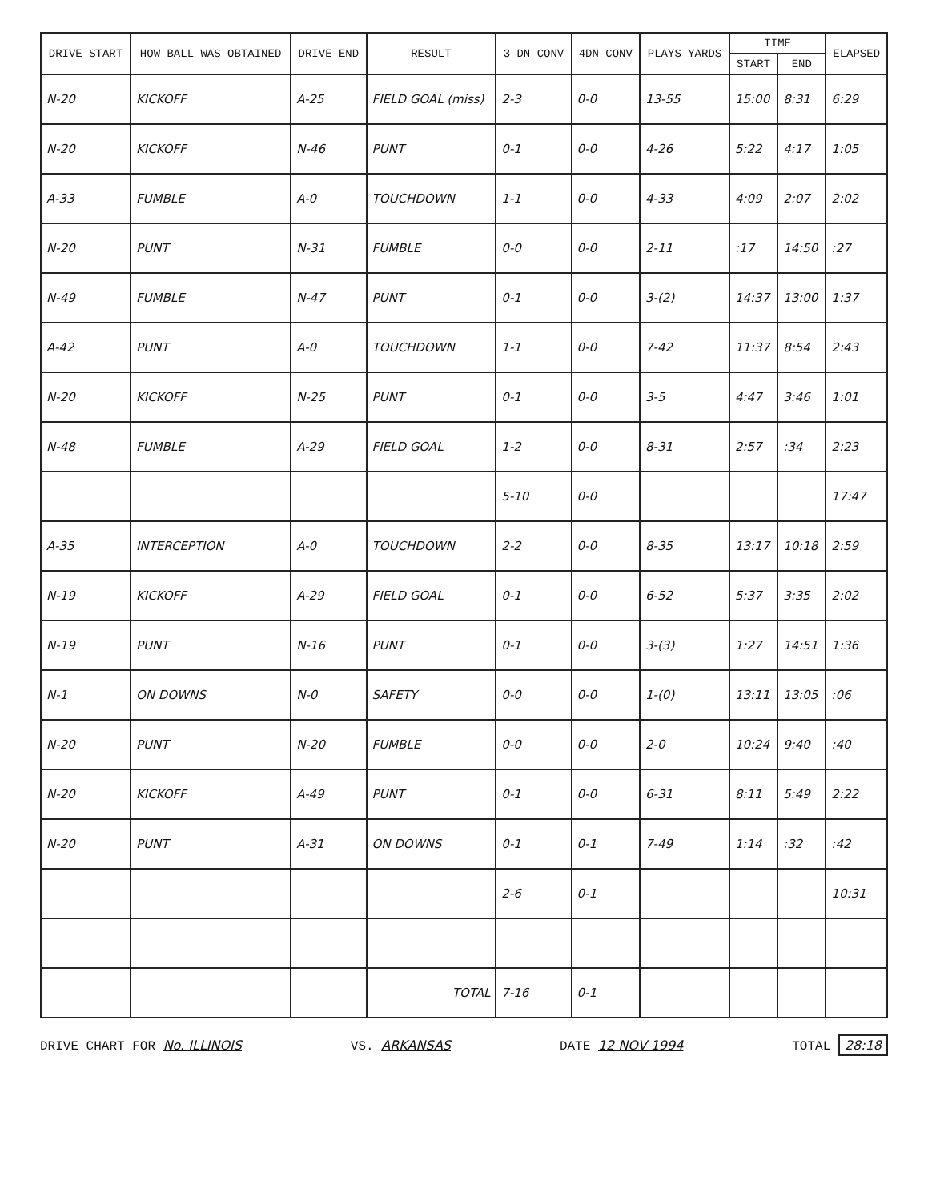| DRIVE START | HOW BALL WAS OBTAINED | DRIVE END | RESULT | 3 DN CONV | 4DN CONV | PLAYS YARDS | TIME | | ELAPSED |
| --- | --- | --- | --- | --- | --- | --- | --- | --- | --- |
| | | | | | | | START | END | |
| N-20 | KICKOFF | A-25 | FIELD GOAL (miss) | 2-3 | 0-0 | 13-55 | 15:00 | 8:31 | 6:29 |
| N-20 | KICKOFF | N-46 | PUNT | 0-1 | 0-0 | 4-26 | 5:22 | 4:17 | 1:05 |
| A-33 | FUMBLE | A-0 | TOUCHDOWN | 1-1 | 0-0 | 4-33 | 4:09 | 2:07 | 2:02 |
| N-20 | PUNT | N-31 | FUMBLE | 0-0 | 0-0 | 2-11 | :17 | 14:50 | :27 |
| N-49 | FUMBLE | N-47 | PUNT | 0-1 | 0-0 | 3-(2) | 14:37 | 13:00 | 1:37 |
| A-42 | PUNT | A-0 | TOUCHDOWN | 1-1 | 0-0 | 7-42 | 11:37 | 8:54 | 2:43 |
| N-20 | KICKOFF | N-25 | PUNT | 0-1 | 0-0 | 3-5 | 4:47 | 3:46 | 1:01 |
| N-48 | FUMBLE | A-29 | FIELD GOAL | 1-2 | 0-0 | 8-31 | 2:57 | :34 | 2:23 |
| | | | | 5-10 | 0-0 | | | | 17:47 |
| A-35 | INTERCEPTION | A-0 | TOUCHDOWN | 2-2 | 0-0 | 8-35 | 13:17 | 10:18 | 2:59 |
| N-19 | KICKOFF | A-29 | FIELD GOAL | 0-1 | 0-0 | 6-52 | 5:37 | 3:35 | 2:02 |
| N-19 | PUNT | N-16 | PUNT | 0-1 | 0-0 | 3-(3) | 1:27 | 14:51 | 1:36 |
| N-1 | ON DOWNS | N-0 | SAFETY | 0-0 | 0-0 | 1-(0) | 13:11 | 13:05 | :06 |
| N-20 | PUNT | N-20 | FUMBLE | 0-0 | 0-0 | 2-0 | 10:24 | 9:40 | :40 |
| N-20 | KICKOFF | A-49 | PUNT | 0-1 | 0-0 | 6-31 | 8:11 | 5:49 | 2:22 |
| N-20 | PUNT | A-31 | ON DOWNS | 0-1 | 0-1 | 7-49 | 1:14 | :32 | :42 |
| | | | | 2-6 | 0-1 | | | | 10:31 |
| | | | TOTAL | 7-16 | 0-1 | | | | |
DRIVE CHART FOR No. ILLINOIS VS. ARKANSAS DATE 12 NOV 1994 TOTAL 28:18